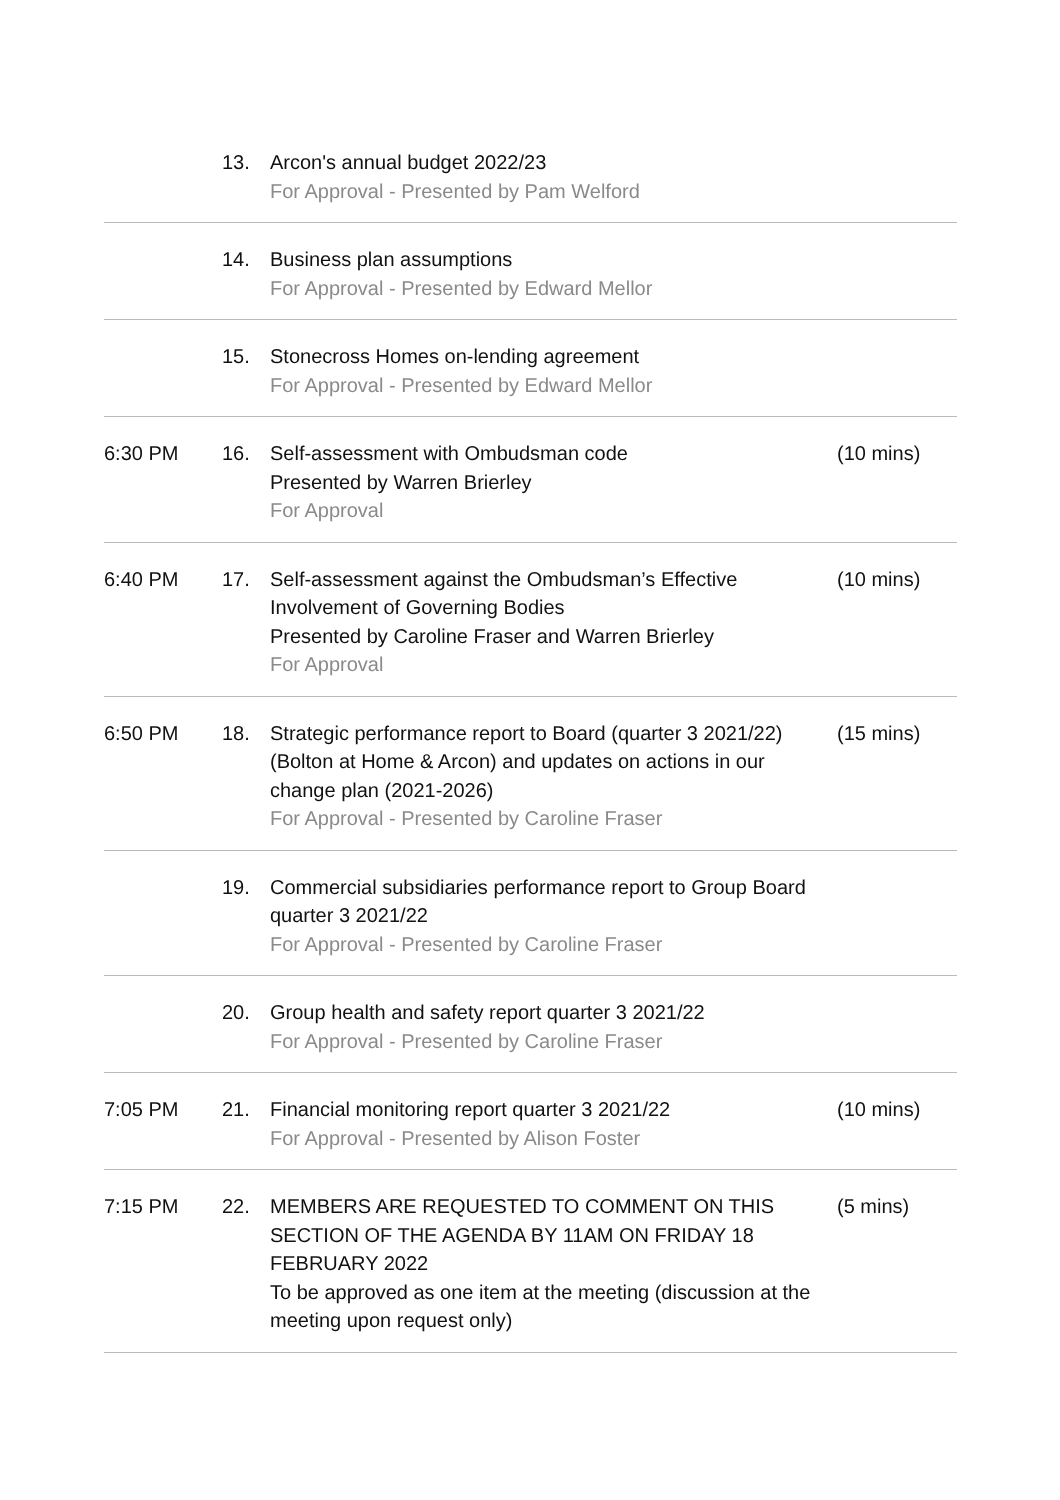| | 13. | Arcon's annual budget 2022/23 For Approval - Presented by Pam Welford | |
| | 14. | Business plan assumptions For Approval - Presented by Edward Mellor | |
| | 15. | Stonecross Homes on-lending agreement For Approval - Presented by Edward Mellor | |
| 6:30 PM | 16. | Self-assessment with Ombudsman code Presented by Warren Brierley For Approval | (10 mins) |
| 6:40 PM | 17. | Self-assessment against the Ombudsman’s Effective Involvement of Governing Bodies Presented by Caroline Fraser and Warren Brierley For Approval | (10 mins) |
| 6:50 PM | 18. | Strategic performance report to Board (quarter 3 2021/22) (Bolton at Home & Arcon) and updates on actions in our change plan (2021-2026) For Approval - Presented by Caroline Fraser | (15 mins) |
| | 19. | Commercial subsidiaries performance report to Group Board quarter 3 2021/22 For Approval - Presented by Caroline Fraser | |
| | 20. | Group health and safety report quarter 3 2021/22 For Approval - Presented by Caroline Fraser | |
| 7:05 PM | 21. | Financial monitoring report quarter 3 2021/22 For Approval - Presented by Alison Foster | (10 mins) |
| 7:15 PM | 22. | MEMBERS ARE REQUESTED TO COMMENT ON THIS SECTION OF THE AGENDA BY 11AM ON FRIDAY 18 FEBRUARY 2022 To be approved as one item at the meeting (discussion at the meeting upon request only) | (5 mins) |